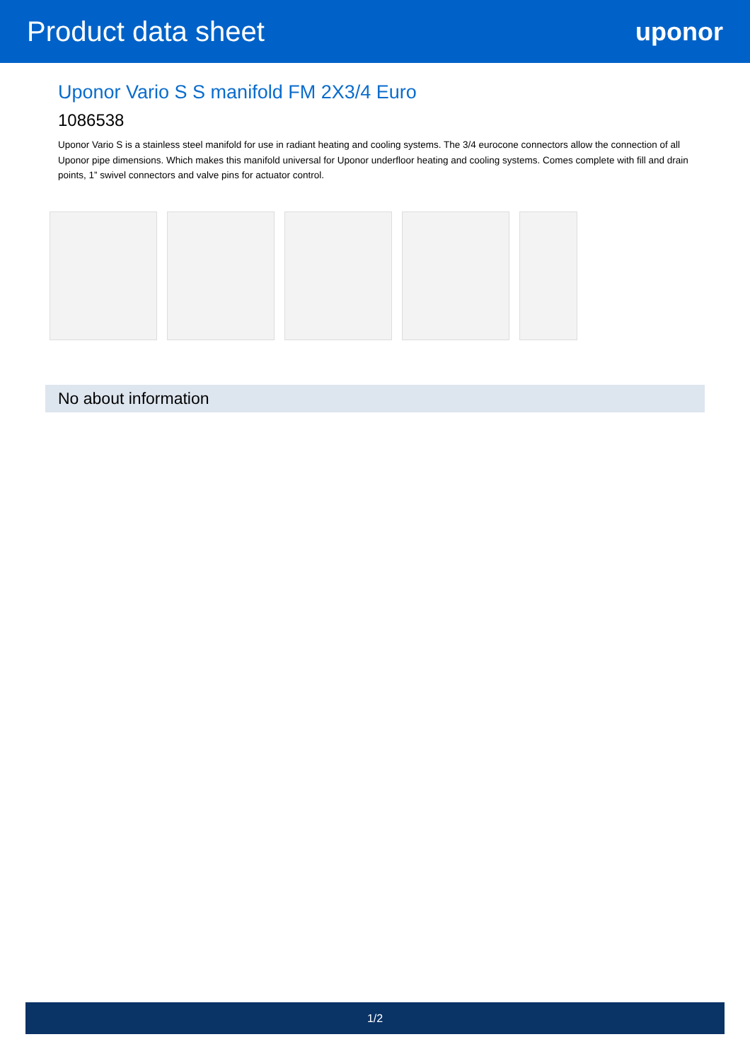Product data sheet uponor
Uponor Vario S S manifold FM 2X3/4 Euro
1086538
Uponor Vario S is a stainless steel manifold for use in radiant heating and cooling systems. The 3/4 eurocone connectors allow the connection of all Uponor pipe dimensions. Which makes this manifold universal for Uponor underfloor heating and cooling systems. Comes complete with fill and drain points, 1” swivel connectors and valve pins for actuator control.
No about information
1/2